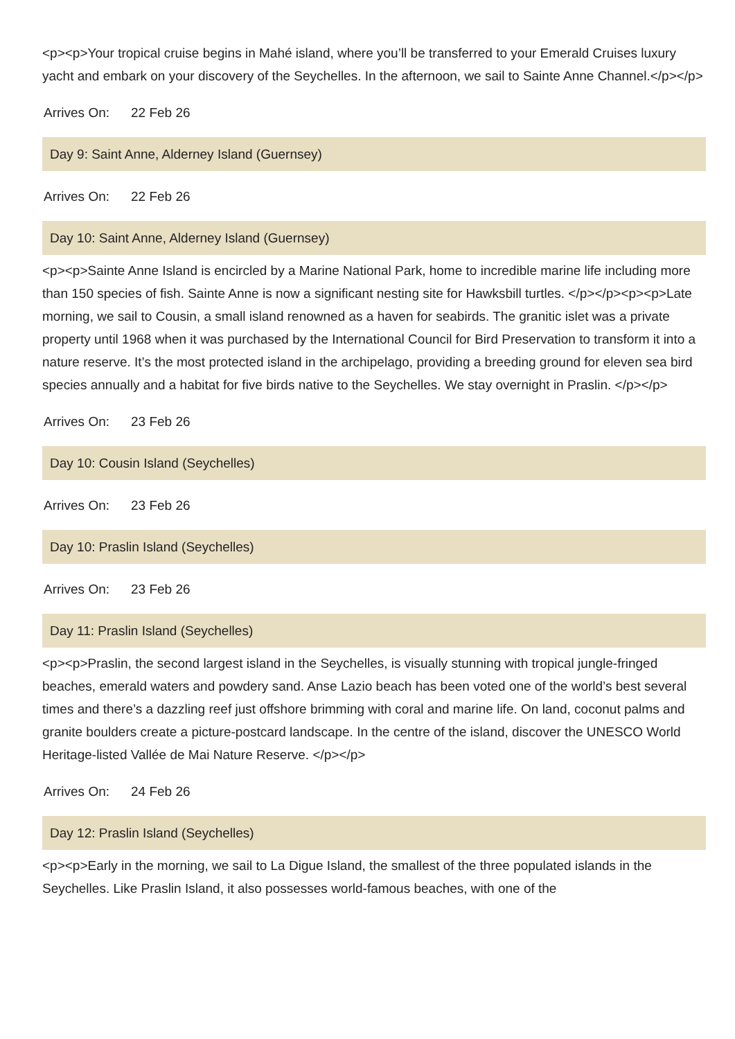<p><p>Your tropical cruise begins in Mahé island, where you’ll be transferred to your Emerald Cruises luxury yacht and embark on your discovery of the Seychelles. In the afternoon, we sail to Sainte Anne Channel.</p></p>
Arrives On: 22 Feb 26
Day 9: Saint Anne, Alderney Island (Guernsey)
Arrives On: 22 Feb 26
Day 10: Saint Anne, Alderney Island (Guernsey)
<p><p>Sainte Anne Island is encircled by a Marine National Park, home to incredible marine life including more than 150 species of fish. Sainte Anne is now a significant nesting site for Hawksbill turtles. </p></p><p><p>Late morning, we sail to Cousin, a small island renowned as a haven for seabirds. The granitic islet was a private property until 1968 when it was purchased by the International Council for Bird Preservation to transform it into a nature reserve. It’s the most protected island in the archipelago, providing a breeding ground for eleven sea bird species annually and a habitat for five birds native to the Seychelles. We stay overnight in Praslin. </p></p>
Arrives On: 23 Feb 26
Day 10: Cousin Island (Seychelles)
Arrives On: 23 Feb 26
Day 10: Praslin Island (Seychelles)
Arrives On: 23 Feb 26
Day 11: Praslin Island (Seychelles)
<p><p>Praslin, the second largest island in the Seychelles, is visually stunning with tropical jungle-fringed beaches, emerald waters and powdery sand. Anse Lazio beach has been voted one of the world’s best several times and there’s a dazzling reef just offshore brimming with coral and marine life. On land, coconut palms and granite boulders create a picture-postcard landscape. In the centre of the island, discover the UNESCO World Heritage-listed Vallée de Mai Nature Reserve. </p></p>
Arrives On: 24 Feb 26
Day 12: Praslin Island (Seychelles)
<p><p>Early in the morning, we sail to La Digue Island, the smallest of the three populated islands in the Seychelles. Like Praslin Island, it also possesses world-famous beaches, with one of the